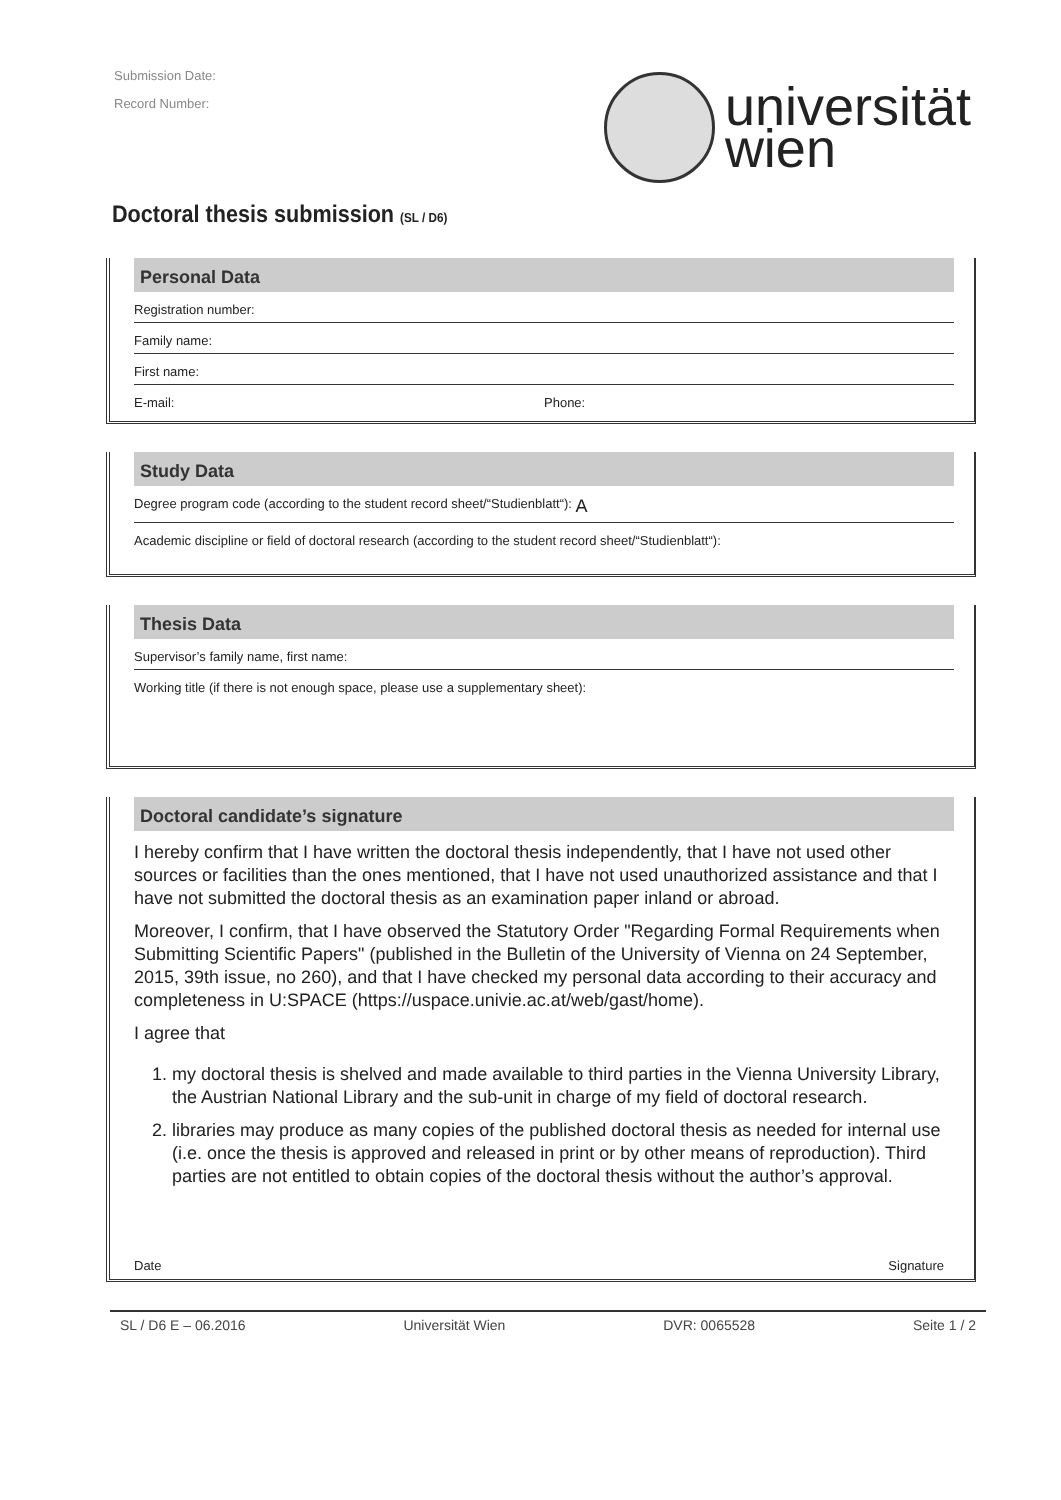Submission Date:
Record Number:
universität
wien
Doctoral thesis submission (SL / D6)
Personal Data
Registration number:
Family name:
First name:
E-mail: Phone:
Study Data
Degree program code (according to the student record sheet/“Studienblatt“): A
Academic discipline or field of doctoral research (according to the student record sheet/“Studienblatt“):
Thesis Data
Supervisor’s family name, first name:
Working title (if there is not enough space, please use a supplementary sheet):
Doctoral candidate’s signature
I hereby confirm that I have written the doctoral thesis independently, that I have not used other sources or facilities than the ones mentioned, that I have not used unauthorized assistance and that I have not submitted the doctoral thesis as an examination paper inland or abroad.
Moreover, I confirm, that I have observed the Statutory Order "Regarding Formal Requirements when Submitting Scientific Papers" (published in the Bulletin of the University of Vienna on 24 September, 2015, 39th issue, no 260), and that I have checked my personal data according to their accuracy and completeness in U:SPACE (https://uspace.univie.ac.at/web/gast/home).
I agree that
1. my doctoral thesis is shelved and made available to third parties in the Vienna University Library, the Austrian National Library and the sub-unit in charge of my field of doctoral research.
2. libraries may produce as many copies of the published doctoral thesis as needed for internal use (i.e. once the thesis is approved and released in print or by other means of reproduction). Third parties are not entitled to obtain copies of the doctoral thesis without the author’s approval.
Date Signature
SL / D6 E – 06.2016 Universität Wien DVR: 0065528 Seite 1 / 2